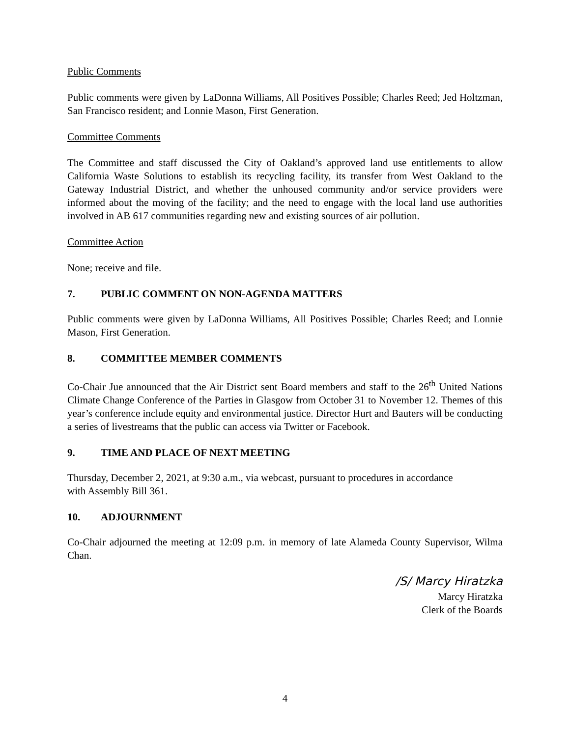Public Comments
Public comments were given by LaDonna Williams, All Positives Possible; Charles Reed; Jed Holtzman, San Francisco resident; and Lonnie Mason, First Generation.
Committee Comments
The Committee and staff discussed the City of Oakland’s approved land use entitlements to allow California Waste Solutions to establish its recycling facility, its transfer from West Oakland to the Gateway Industrial District, and whether the unhoused community and/or service providers were informed about the moving of the facility; and the need to engage with the local land use authorities involved in AB 617 communities regarding new and existing sources of air pollution.
Committee Action
None; receive and file.
7. PUBLIC COMMENT ON NON-AGENDA MATTERS
Public comments were given by LaDonna Williams, All Positives Possible; Charles Reed; and Lonnie Mason, First Generation.
8. COMMITTEE MEMBER COMMENTS
Co-Chair Jue announced that the Air District sent Board members and staff to the 26<sup>th</sup> United Nations Climate Change Conference of the Parties in Glasgow from October 31 to November 12. Themes of this year’s conference include equity and environmental justice. Director Hurt and Bauters will be conducting a series of livestreams that the public can access via Twitter or Facebook.
9. TIME AND PLACE OF NEXT MEETING
Thursday, December 2, 2021, at 9:30 a.m., via webcast, pursuant to procedures in accordance
with Assembly Bill 361.
10. ADJOURNMENT
Co-Chair adjourned the meeting at 12:09 p.m. in memory of late Alameda County Supervisor, Wilma Chan.
/S/ Marcy Hiratzka
Marcy Hiratzka
Clerk of the Boards
4